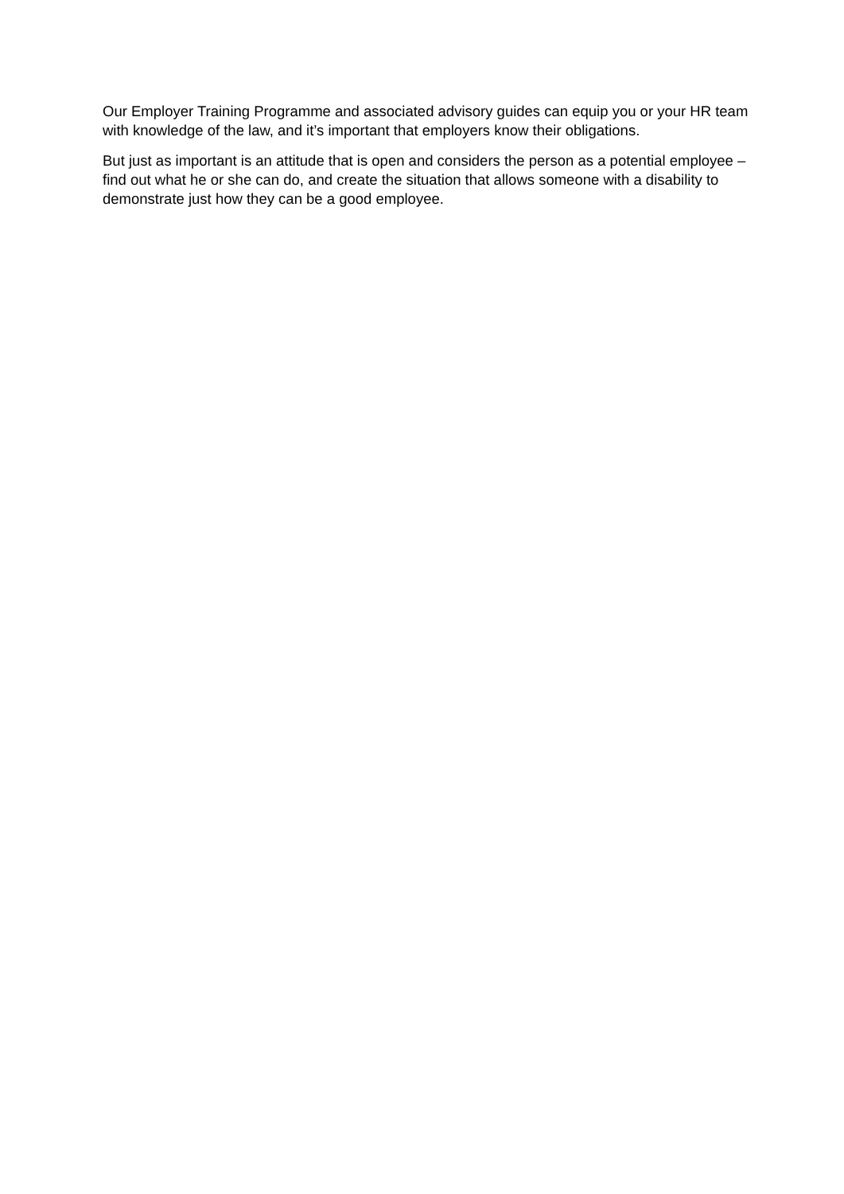Our Employer Training Programme and associated advisory guides can equip you or your HR team with knowledge of the law, and it’s important that employers know their obligations.
But just as important is an attitude that is open and considers the person as a potential employee – find out what he or she can do, and create the situation that allows someone with a disability to demonstrate just how they can be a good employee.